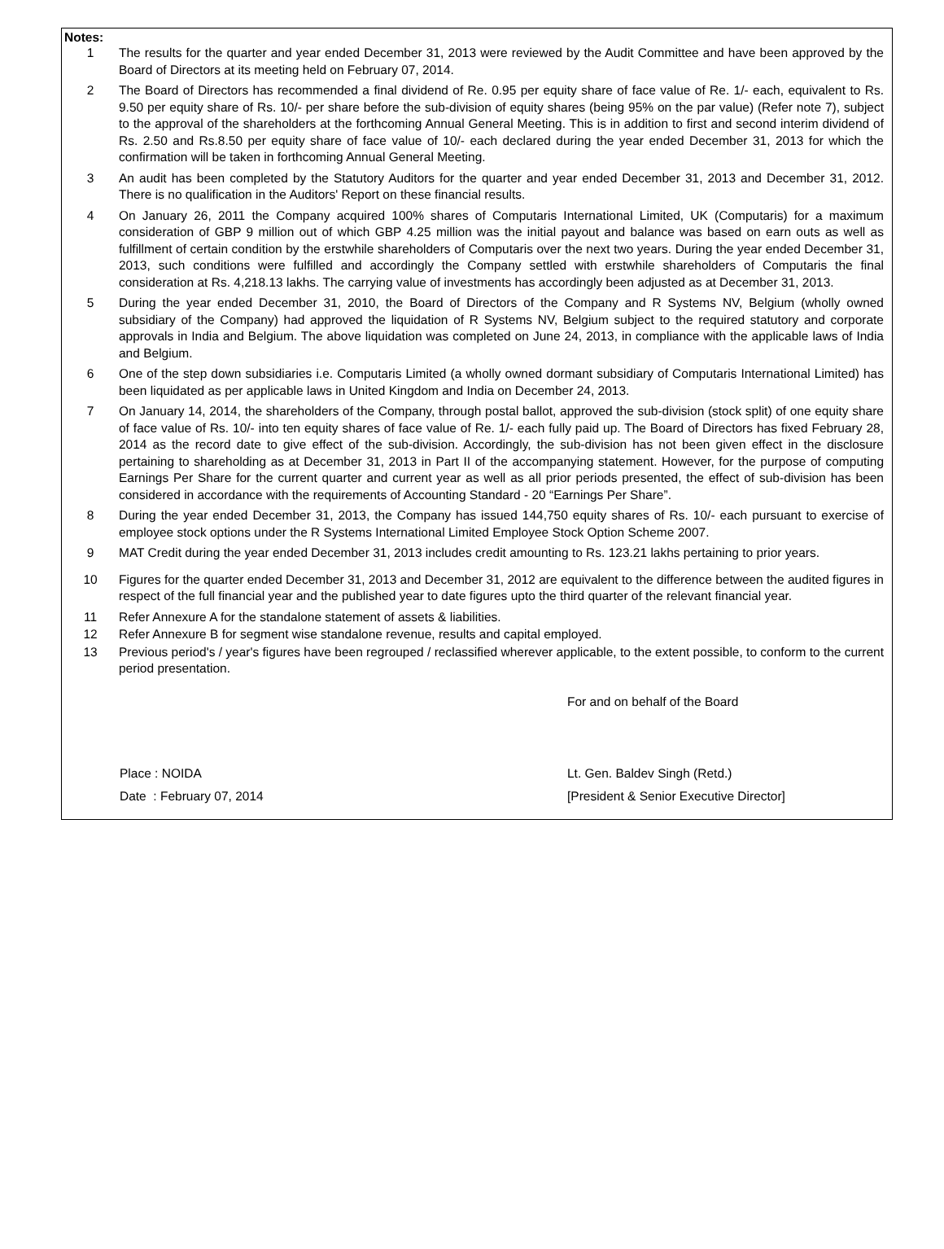Notes:
1 The results for the quarter and year ended December 31, 2013 were reviewed by the Audit Committee and have been approved by the Board of Directors at its meeting held on February 07, 2014.
2 The Board of Directors has recommended a final dividend of Re. 0.95 per equity share of face value of Re. 1/- each, equivalent to Rs. 9.50 per equity share of Rs. 10/- per share before the sub-division of equity shares (being 95% on the par value) (Refer note 7), subject to the approval of the shareholders at the forthcoming Annual General Meeting. This is in addition to first and second interim dividend of Rs. 2.50 and Rs.8.50 per equity share of face value of 10/- each declared during the year ended December 31, 2013 for which the confirmation will be taken in forthcoming Annual General Meeting.
3 An audit has been completed by the Statutory Auditors for the quarter and year ended December 31, 2013 and December 31, 2012. There is no qualification in the Auditors' Report on these financial results.
4 On January 26, 2011 the Company acquired 100% shares of Computaris International Limited, UK (Computaris) for a maximum consideration of GBP 9 million out of which GBP 4.25 million was the initial payout and balance was based on earn outs as well as fulfillment of certain condition by the erstwhile shareholders of Computaris over the next two years. During the year ended December 31, 2013, such conditions were fulfilled and accordingly the Company settled with erstwhile shareholders of Computaris the final consideration at Rs. 4,218.13 lakhs. The carrying value of investments has accordingly been adjusted as at December 31, 2013.
5 During the year ended December 31, 2010, the Board of Directors of the Company and R Systems NV, Belgium (wholly owned subsidiary of the Company) had approved the liquidation of R Systems NV, Belgium subject to the required statutory and corporate approvals in India and Belgium. The above liquidation was completed on June 24, 2013, in compliance with the applicable laws of India and Belgium.
6 One of the step down subsidiaries i.e. Computaris Limited (a wholly owned dormant subsidiary of Computaris International Limited) has been liquidated as per applicable laws in United Kingdom and India on December 24, 2013.
7 On January 14, 2014, the shareholders of the Company, through postal ballot, approved the sub-division (stock split) of one equity share of face value of Rs. 10/- into ten equity shares of face value of Re. 1/- each fully paid up. The Board of Directors has fixed February 28, 2014 as the record date to give effect of the sub-division. Accordingly, the sub-division has not been given effect in the disclosure pertaining to shareholding as at December 31, 2013 in Part II of the accompanying statement. However, for the purpose of computing Earnings Per Share for the current quarter and current year as well as all prior periods presented, the effect of sub-division has been considered in accordance with the requirements of Accounting Standard - 20 “Earnings Per Share”.
8 During the year ended December 31, 2013, the Company has issued 144,750 equity shares of Rs. 10/- each pursuant to exercise of employee stock options under the R Systems International Limited Employee Stock Option Scheme 2007.
9 MAT Credit during the year ended December 31, 2013 includes credit amounting to Rs. 123.21 lakhs pertaining to prior years.
10 Figures for the quarter ended December 31, 2013 and December 31, 2012 are equivalent to the difference between the audited figures in respect of the full financial year and the published year to date figures upto the third quarter of the relevant financial year.
11 Refer Annexure A for the standalone statement of assets & liabilities.
12 Refer Annexure B for segment wise standalone revenue, results and capital employed.
13 Previous period's / year's figures have been regrouped / reclassified wherever applicable, to the extent possible, to conform to the current period presentation.
For and on behalf of the Board
Place : NOIDA Lt. Gen. Baldev Singh (Retd.)
Date : February 07, 2014 [President & Senior Executive Director]